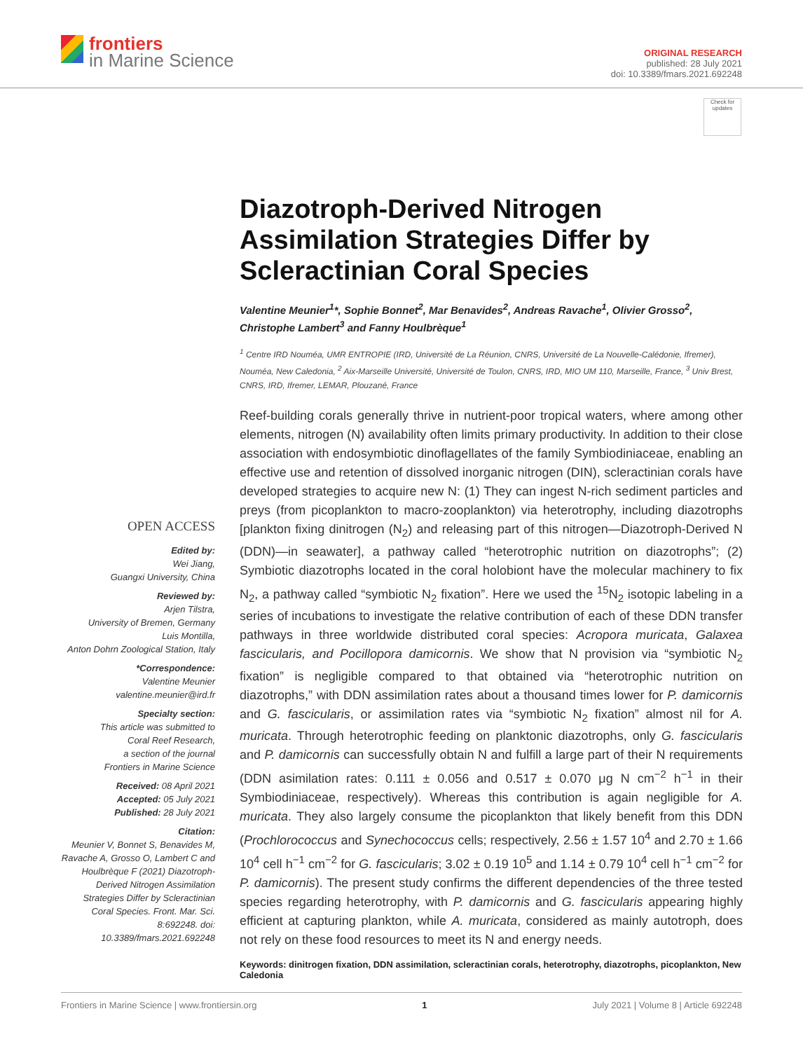frontiers
in Marine Science
ORIGINAL RESEARCH
published: 28 July 2021
doi: 10.3389/fmars.2021.692248
Check for updates
OPEN ACCESS
Edited by:
Wei Jiang,
Guangxi University, China
Reviewed by:
Arjen Tilstra,
University of Bremen, Germany
Luis Montilla,
Anton Dohrn Zoological Station, Italy
*Correspondence:
Valentine Meunier
valentine.meunier@ird.fr
Specialty section:
This article was submitted to
Coral Reef Research,
a section of the journal
Frontiers in Marine Science
Received: 08 April 2021
Accepted: 05 July 2021
Published: 28 July 2021
Citation:
Meunier V, Bonnet S, Benavides M, Ravache A, Grosso O, Lambert C and Houlbrèque F (2021) Diazotroph-Derived Nitrogen Assimilation Strategies Differ by Scleractinian Coral Species. Front. Mar. Sci. 8:692248. doi: 10.3389/fmars.2021.692248
Diazotroph-Derived Nitrogen Assimilation Strategies Differ by Scleractinian Coral Species
Valentine Meunier<sup>1</sup>*, Sophie Bonnet<sup>2</sup>, Mar Benavides<sup>2</sup>, Andreas Ravache<sup>1</sup>, Olivier Grosso<sup>2</sup>, Christophe Lambert<sup>3</sup> and Fanny Houlbrèque<sup>1</sup>
<sup>1</sup> Centre IRD Nouméa, UMR ENTROPIE (IRD, Université de La Réunion, CNRS, Université de La Nouvelle-Calédonie, Ifremer), Nouméa, New Caledonia, <sup>2</sup> Aix-Marseille Université, Université de Toulon, CNRS, IRD, MIO UM 110, Marseille, France, <sup>3</sup> Univ Brest, CNRS, IRD, Ifremer, LEMAR, Plouzané, France
Reef-building corals generally thrive in nutrient-poor tropical waters, where among other elements, nitrogen (N) availability often limits primary productivity. In addition to their close association with endosymbiotic dinoflagellates of the family Symbiodiniaceae, enabling an effective use and retention of dissolved inorganic nitrogen (DIN), scleractinian corals have developed strategies to acquire new N: (1) They can ingest N-rich sediment particles and preys (from picoplankton to macro-zooplankton) via heterotrophy, including diazotrophs [plankton fixing dinitrogen (N<sub>2</sub>) and releasing part of this nitrogen—Diazotroph-Derived N (DDN)—in seawater], a pathway called “heterotrophic nutrition on diazotrophs”; (2) Symbiotic diazotrophs located in the coral holobiont have the molecular machinery to fix N<sub>2</sub>, a pathway called “symbiotic N<sub>2</sub> fixation”. Here we used the <sup>15</sup>N<sub>2</sub> isotopic labeling in a series of incubations to investigate the relative contribution of each of these DDN transfer pathways in three worldwide distributed coral species: Acropora muricata, Galaxea fascicularis, and Pocillopora damicornis. We show that N provision via “symbiotic N<sub>2</sub> fixation” is negligible compared to that obtained via “heterotrophic nutrition on diazotrophs,” with DDN assimilation rates about a thousand times lower for P. damicornis and G. fascicularis, or assimilation rates via “symbiotic N<sub>2</sub> fixation” almost nil for A. muricata. Through heterotrophic feeding on planktonic diazotrophs, only G. fascicularis and P. damicornis can successfully obtain N and fulfill a large part of their N requirements (DDN asimilation rates: 0.111 ± 0.056 and 0.517 ± 0.070 μg N cm<sup>−2</sup> h<sup>−1</sup> in their Symbiodiniaceae, respectively). Whereas this contribution is again negligible for A. muricata. They also largely consume the picoplankton that likely benefit from this DDN (Prochlorococcus and Synechococcus cells; respectively, 2.56 ± 1.57 10<sup>4</sup> and 2.70 ± 1.66 10<sup>4</sup> cell h<sup>−1</sup> cm<sup>−2</sup> for G. fascicularis; 3.02 ± 0.19 10<sup>5</sup> and 1.14 ± 0.79 10<sup>4</sup> cell h<sup>−1</sup> cm<sup>−2</sup> for P. damicornis). The present study confirms the different dependencies of the three tested species regarding heterotrophy, with P. damicornis and G. fascicularis appearing highly efficient at capturing plankton, while A. muricata, considered as mainly autotroph, does not rely on these food resources to meet its N and energy needs.
Keywords: dinitrogen fixation, DDN assimilation, scleractinian corals, heterotrophy, diazotrophs, picoplankton, New Caledonia
Frontiers in Marine Science | www.frontiersin.org 1 July 2021 | Volume 8 | Article 692248